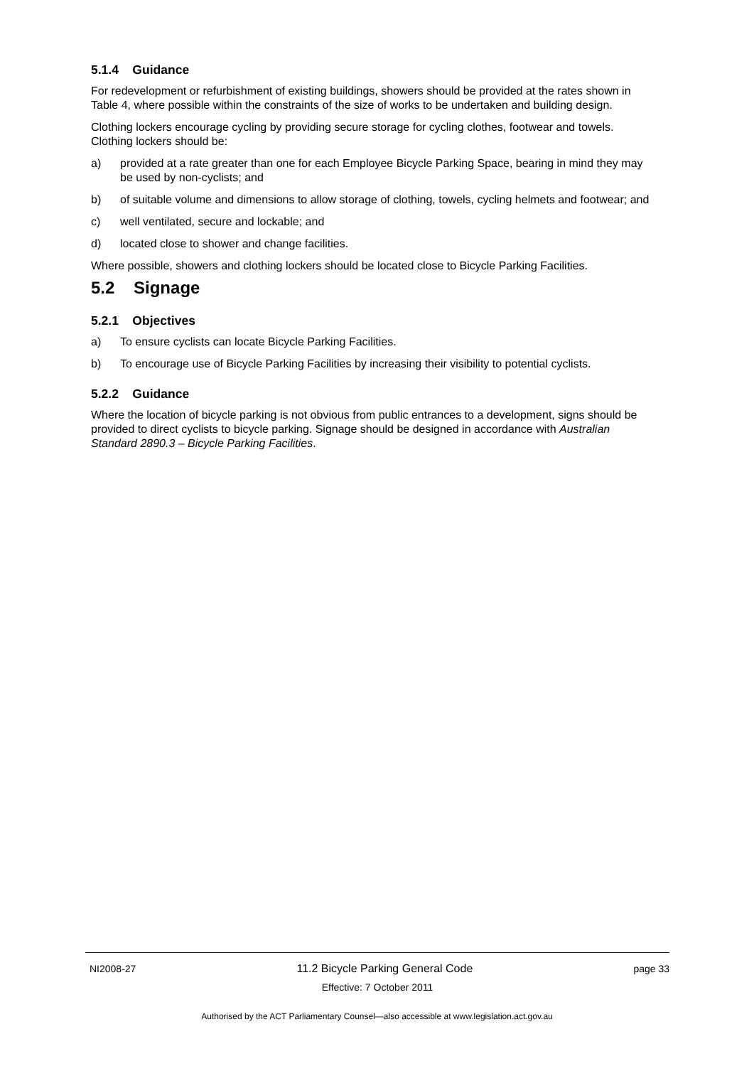5.1.4 Guidance
For redevelopment or refurbishment of existing buildings, showers should be provided at the rates shown in Table 4, where possible within the constraints of the size of works to be undertaken and building design.
Clothing lockers encourage cycling by providing secure storage for cycling clothes, footwear and towels. Clothing lockers should be:
a) provided at a rate greater than one for each Employee Bicycle Parking Space, bearing in mind they may be used by non-cyclists; and
b) of suitable volume and dimensions to allow storage of clothing, towels, cycling helmets and footwear; and
c) well ventilated, secure and lockable; and
d) located close to shower and change facilities.
Where possible, showers and clothing lockers should be located close to Bicycle Parking Facilities.
5.2 Signage
5.2.1 Objectives
a) To ensure cyclists can locate Bicycle Parking Facilities.
b) To encourage use of Bicycle Parking Facilities by increasing their visibility to potential cyclists.
5.2.2 Guidance
Where the location of bicycle parking is not obvious from public entrances to a development, signs should be provided to direct cyclists to bicycle parking. Signage should be designed in accordance with Australian Standard 2890.3 – Bicycle Parking Facilities.
NI2008-27 11.2 Bicycle Parking General Code page 33
Effective: 7 October 2011
Authorised by the ACT Parliamentary Counsel—also accessible at www.legislation.act.gov.au